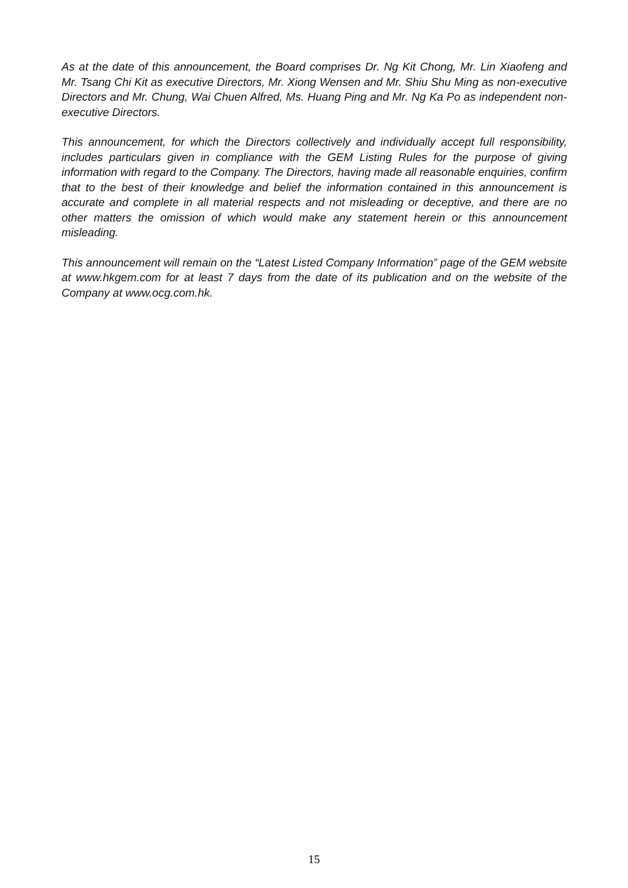As at the date of this announcement, the Board comprises Dr. Ng Kit Chong, Mr. Lin Xiaofeng and Mr. Tsang Chi Kit as executive Directors, Mr. Xiong Wensen and Mr. Shiu Shu Ming as non-executive Directors and Mr. Chung, Wai Chuen Alfred, Ms. Huang Ping and Mr. Ng Ka Po as independent non-executive Directors.
This announcement, for which the Directors collectively and individually accept full responsibility, includes particulars given in compliance with the GEM Listing Rules for the purpose of giving information with regard to the Company. The Directors, having made all reasonable enquiries, confirm that to the best of their knowledge and belief the information contained in this announcement is accurate and complete in all material respects and not misleading or deceptive, and there are no other matters the omission of which would make any statement herein or this announcement misleading.
This announcement will remain on the “Latest Listed Company Information” page of the GEM website at www.hkgem.com for at least 7 days from the date of its publication and on the website of the Company at www.ocg.com.hk.
15